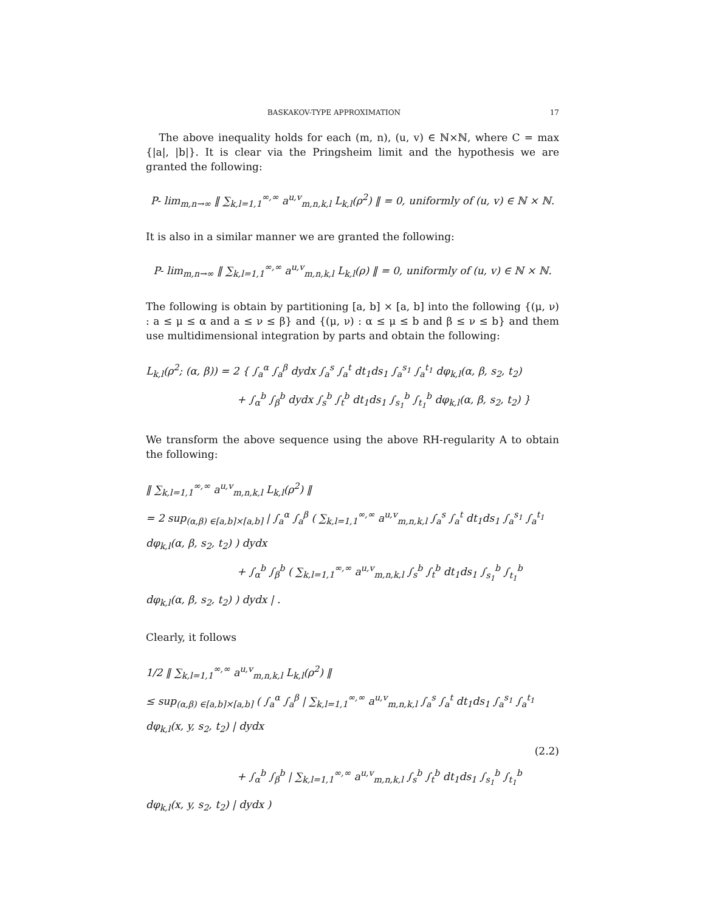BASKAKOV-TYPE APPROXIMATION 17
The above inequality holds for each (m, n), (u, v) ∈ ℕ×ℕ, where C = max {|a|, |b|}. It is clear via the Pringsheim limit and the hypothesis we are granted the following:
P- lim<sub>m,n→∞</sub> ‖ ∑<sub>k,l=1,1</sub><sup>∞,∞</sup> a<sup>u,v</sup><sub>m,n,k,l</sub> L<sub>k,l</sub>(ρ<sup>2</sup>) ‖ = 0, uniformly of (u, v) ∈ ℕ × ℕ.
It is also in a similar manner we are granted the following:
P- lim<sub>m,n→∞</sub> ‖ ∑<sub>k,l=1,1</sub><sup>∞,∞</sup> a<sup>u,v</sup><sub>m,n,k,l</sub> L<sub>k,l</sub>(ρ) ‖ = 0, uniformly of (u, v) ∈ ℕ × ℕ.
The following is obtain by partitioning [a, b] × [a, b] into the following {(μ, ν) : a ≤ μ ≤ α and a ≤ ν ≤ β} and {(μ, ν) : α ≤ μ ≤ b and β ≤ ν ≤ b} and them use multidimensional integration by parts and obtain the following:
L<sub>k,l</sub>(ρ<sup>2</sup>; (α, β)) = 2 { ∫<sub>a</sub><sup>α</sup> ∫<sub>a</sub><sup>β</sup> dydx ∫<sub>a</sub><sup>s</sup> ∫<sub>a</sub><sup>t</sup> dt<sub>1</sub>ds<sub>1</sub> ∫<sub>a</sub><sup>s<sub>1</sub></sup> ∫<sub>a</sub><sup>t<sub>1</sub></sup> dφ<sub>k,l</sub>(α, β, s<sub>2</sub>, t<sub>2</sub>)
+ ∫<sub>α</sub><sup>b</sup> ∫<sub>β</sub><sup>b</sup> dydx ∫<sub>s</sub><sup>b</sup> ∫<sub>t</sub><sup>b</sup> dt<sub>1</sub>ds<sub>1</sub> ∫<sub>s<sub>1</sub></sub><sup>b</sup> ∫<sub>t<sub>1</sub></sub><sup>b</sup> dφ<sub>k,l</sub>(α, β, s<sub>2</sub>, t<sub>2</sub>) }
We transform the above sequence using the above RH-regularity A to obtain the following:
‖ ∑<sub>k,l=1,1</sub><sup>∞,∞</sup> a<sup>u,v</sup><sub>m,n,k,l</sub> L<sub>k,l</sub>(ρ<sup>2</sup>) ‖
= 2 sup<sub>(α,β) ∈[a,b]×[a,b]</sub> | ∫<sub>a</sub><sup>α</sup> ∫<sub>a</sub><sup>β</sup> ( ∑<sub>k,l=1,1</sub><sup>∞,∞</sup> a<sup>u,v</sup><sub>m,n,k,l</sub> ∫<sub>a</sub><sup>s</sup> ∫<sub>a</sub><sup>t</sup> dt<sub>1</sub>ds<sub>1</sub> ∫<sub>a</sub><sup>s<sub>1</sub></sup> ∫<sub>a</sub><sup>t<sub>1</sub></sup> dφ<sub>k,l</sub>(α, β, s<sub>2</sub>, t<sub>2</sub>) ) dydx
+ ∫<sub>α</sub><sup>b</sup> ∫<sub>β</sub><sup>b</sup> ( ∑<sub>k,l=1,1</sub><sup>∞,∞</sup> a<sup>u,v</sup><sub>m,n,k,l</sub> ∫<sub>s</sub><sup>b</sup> ∫<sub>t</sub><sup>b</sup> dt<sub>1</sub>ds<sub>1</sub> ∫<sub>s<sub>1</sub></sub><sup>b</sup> ∫<sub>t<sub>1</sub></sub><sup>b</sup> dφ<sub>k,l</sub>(α, β, s<sub>2</sub>, t<sub>2</sub>) ) dydx | .
Clearly, it follows
1/2 ‖ ∑<sub>k,l=1,1</sub><sup>∞,∞</sup> a<sup>u,v</sup><sub>m,n,k,l</sub> L<sub>k,l</sub>(ρ<sup>2</sup>) ‖
≤ sup<sub>(α,β) ∈[a,b]×[a,b]</sub> ( ∫<sub>a</sub><sup>α</sup> ∫<sub>a</sub><sup>β</sup> | ∑<sub>k,l=1,1</sub><sup>∞,∞</sup> a<sup>u,v</sup><sub>m,n,k,l</sub> ∫<sub>a</sub><sup>s</sup> ∫<sub>a</sub><sup>t</sup> dt<sub>1</sub>ds<sub>1</sub> ∫<sub>a</sub><sup>s<sub>1</sub></sup> ∫<sub>a</sub><sup>t<sub>1</sub></sup> dφ<sub>k,l</sub>(x, y, s<sub>2</sub>, t<sub>2</sub>) | dydx
(2.2)
+ ∫<sub>α</sub><sup>b</sup> ∫<sub>β</sub><sup>b</sup> | ∑<sub>k,l=1,1</sub><sup>∞,∞</sup> a<sup>u,v</sup><sub>m,n,k,l</sub> ∫<sub>s</sub><sup>b</sup> ∫<sub>t</sub><sup>b</sup> dt<sub>1</sub>ds<sub>1</sub> ∫<sub>s<sub>1</sub></sub><sup>b</sup> ∫<sub>t<sub>1</sub></sub><sup>b</sup> dφ<sub>k,l</sub>(x, y, s<sub>2</sub>, t<sub>2</sub>) | dydx )